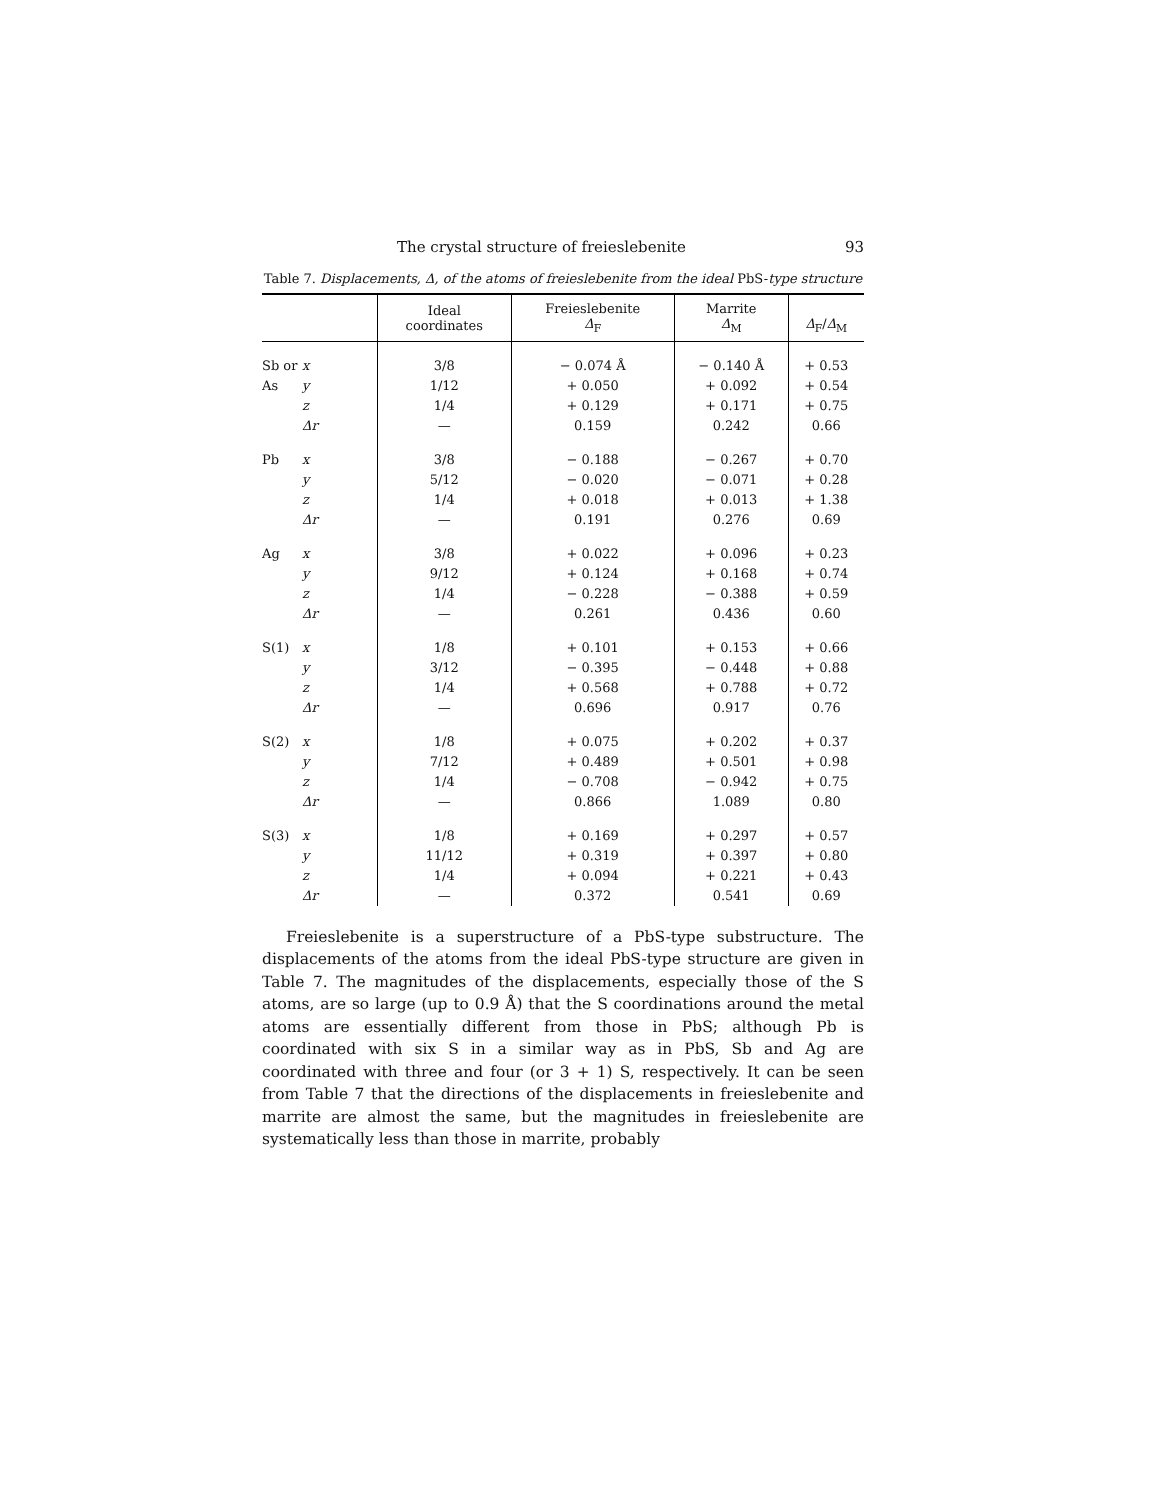The crystal structure of freieslebenite 93
Table 7. Displacements, Δ, of the atoms of freieslebenite from the ideal PbS-type structure
| | | Ideal coordinates | Freieslebenite Δ<sub>F</sub> | Marrite Δ<sub>M</sub> | Δ<sub>F</sub>/ Δ<sub>M</sub> |
| --- | --- | --- | --- | --- | --- |
| Sb or | x | 3/8 | − 0.074 Å | − 0.140 Å | + 0.53 |
| As | y | 1/12 | + 0.050 | + 0.092 | + 0.54 |
| | z | 1/4 | + 0.129 | + 0.171 | + 0.75 |
| | Δr | — | 0.159 | 0.242 | 0.66 |
| Pb | x | 3/8 | − 0.188 | − 0.267 | + 0.70 |
| | y | 5/12 | − 0.020 | − 0.071 | + 0.28 |
| | z | 1/4 | + 0.018 | + 0.013 | + 1.38 |
| | Δr | — | 0.191 | 0.276 | 0.69 |
| Ag | x | 3/8 | + 0.022 | + 0.096 | + 0.23 |
| | y | 9/12 | + 0.124 | + 0.168 | + 0.74 |
| | z | 1/4 | − 0.228 | − 0.388 | + 0.59 |
| | Δr | — | 0.261 | 0.436 | 0.60 |
| S(1) | x | 1/8 | + 0.101 | + 0.153 | + 0.66 |
| | y | 3/12 | − 0.395 | − 0.448 | + 0.88 |
| | z | 1/4 | + 0.568 | + 0.788 | + 0.72 |
| | Δr | — | 0.696 | 0.917 | 0.76 |
| S(2) | x | 1/8 | + 0.075 | + 0.202 | + 0.37 |
| | y | 7/12 | + 0.489 | + 0.501 | + 0.98 |
| | z | 1/4 | − 0.708 | − 0.942 | + 0.75 |
| | Δr | — | 0.866 | 1.089 | 0.80 |
| S(3) | x | 1/8 | + 0.169 | + 0.297 | + 0.57 |
| | y | 11/12 | + 0.319 | + 0.397 | + 0.80 |
| | z | 1/4 | + 0.094 | + 0.221 | + 0.43 |
| | Δr | — | 0.372 | 0.541 | 0.69 |
Freieslebenite is a superstructure of a PbS-type substructure. The displacements of the atoms from the ideal PbS-type structure are given in Table 7. The magnitudes of the displacements, especially those of the S atoms, are so large (up to 0.9 Å) that the S coordinations around the metal atoms are essentially different from those in PbS; although Pb is coordinated with six S in a similar way as in PbS, Sb and Ag are coordinated with three and four (or 3 + 1) S, respectively. It can be seen from Table 7 that the directions of the displacements in freieslebenite and marrite are almost the same, but the magnitudes in freieslebenite are systematically less than those in marrite, probably